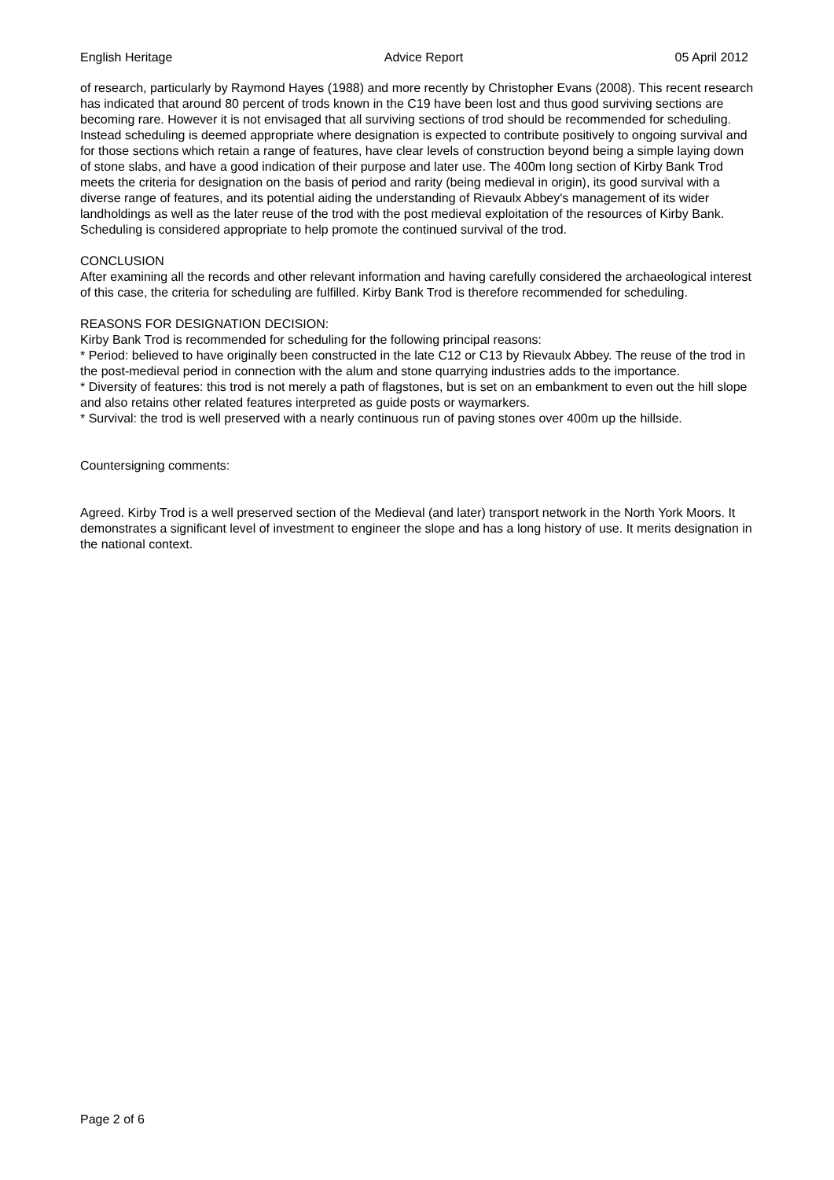English Heritage Advice Report 05 April 2012
of research, particularly by Raymond Hayes (1988) and more recently by Christopher Evans (2008). This recent research has indicated that around 80 percent of trods known in the C19 have been lost and thus good surviving sections are becoming rare. However it is not envisaged that all surviving sections of trod should be recommended for scheduling. Instead scheduling is deemed appropriate where designation is expected to contribute positively to ongoing survival and for those sections which retain a range of features, have clear levels of construction beyond being a simple laying down of stone slabs, and have a good indication of their purpose and later use. The 400m long section of Kirby Bank Trod meets the criteria for designation on the basis of period and rarity (being medieval in origin), its good survival with a diverse range of features, and its potential aiding the understanding of Rievaulx Abbey's management of its wider landholdings as well as the later reuse of the trod with the post medieval exploitation of the resources of Kirby Bank. Scheduling is considered appropriate to help promote the continued survival of the trod.
CONCLUSION
After examining all the records and other relevant information and having carefully considered the archaeological interest of this case, the criteria for scheduling are fulfilled. Kirby Bank Trod is therefore recommended for scheduling.
REASONS FOR DESIGNATION DECISION:
Kirby Bank Trod is recommended for scheduling for the following principal reasons:
* Period: believed to have originally been constructed in the late C12 or C13 by Rievaulx Abbey. The reuse of the trod in the post-medieval period in connection with the alum and stone quarrying industries adds to the importance.
* Diversity of features: this trod is not merely a path of flagstones, but is set on an embankment to even out the hill slope and also retains other related features interpreted as guide posts or waymarkers.
* Survival: the trod is well preserved with a nearly continuous run of paving stones over 400m up the hillside.
Countersigning comments:
Agreed. Kirby Trod is a well preserved section of the Medieval (and later) transport network in the North York Moors. It demonstrates a significant level of investment to engineer the slope and has a long history of use. It merits designation in the national context.
Page 2 of 6